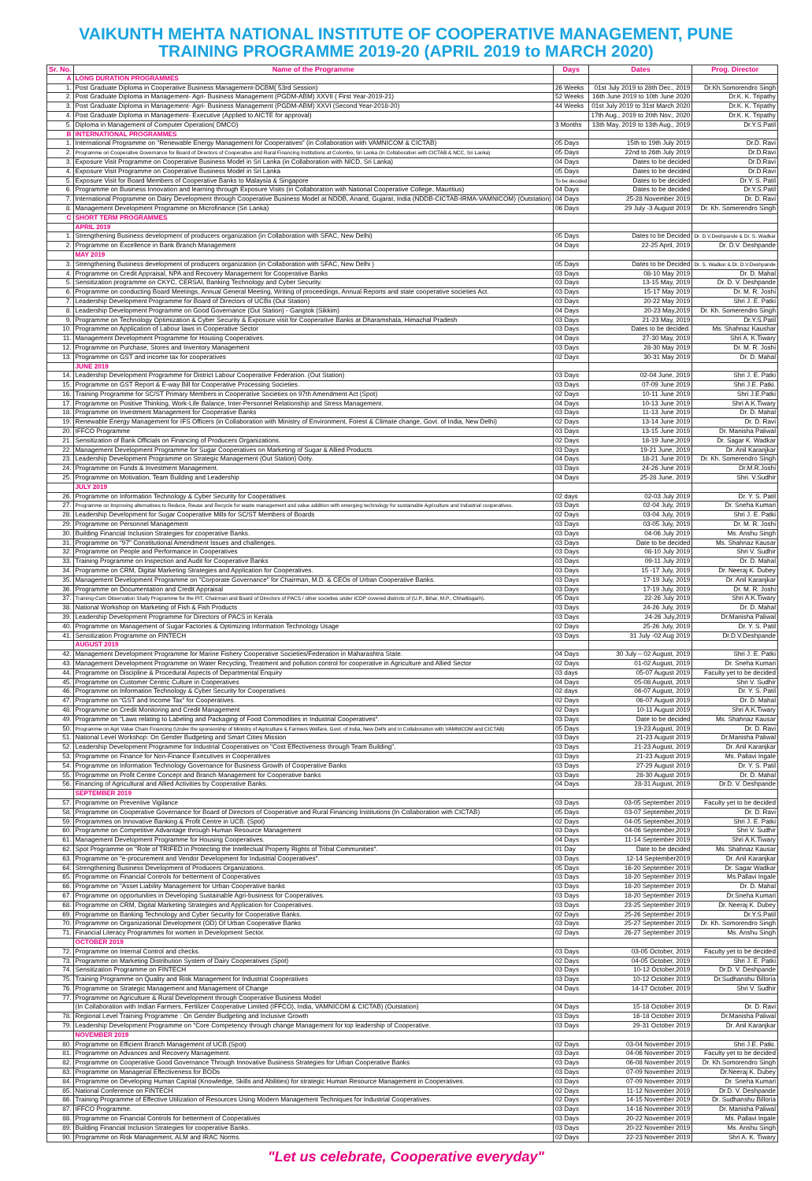VAIKUNTH MEHTA NATIONAL INSTITUTE OF COOPERATIVE MANAGEMENT, PUNE
TRAINING PROGRAMME 2019-20 (APRIL 2019 to MARCH 2020)
| Sr. No. | Name of the Programme | Days | Dates | Prog. Director |
| --- | --- | --- | --- | --- |
| A | LONG DURATION PROGRAMMES | | | |
| 1. | Post Graduate Diploma in Cooperative Business Management-DCBM( 53rd Session) | 26 Weeks | 01st July 2019 to 28th Dec., 2019 | Dr.Kh.Somorendro Singh |
| 2. | Post Graduate Diploma in Management- Agri- Business Management (PGDM-ABM) XXVII ( First Year-2019-21) | 52 Weeks | 16th June 2019 to 10th June 2020 | Dr.K. K. Tripathy |
| 3. | Post Graduate Diploma in Management- Agri- Business Management (PGDM-ABM) XXVI (Second Year-2018-20) | 44 Weeks | 01st July 2019 to 31st March 2020 | Dr.K. K. Tripathy |
| 4. | Post Graduate Diploma in Management- Executive (Applied to AICTE for approval) | | 17th Aug., 2019 to 20th Nov., 2020 | Dr.K. K. Tripathy |
| 5. | Diploma in Management of Computer Operation( DMCO) | 3 Months | 13th May, 2019 to 13th Aug., 2019 | Dr.Y.S.Patil |
| B | INTERNATIONAL PROGRAMMES | | | |
| 1. | International Programme on "Renewable Energy Management for Cooperatives" (in Collaboration with VAMNICOM & CICTAB) | 05 Days | 15th to 19th July 2019 | Dr.D. Ravi |
| 2. | Programme on Cooperative Governance for Board of Directors of Cooperative and Rural Financing Institutions at Colombo, Sri Lanka (In Collaboration with CICTAB & NCC, Sri Lanka) | 05 Days | 22nd to 26th July 2019 | Dr.D.Ravi |
| 3. | Exposure Visit Programme on Cooperative Business Model in Sri Lanka (in Collaboration with NICD, Sri Lanka) | 04 Days | Dates to be decided | Dr.D.Ravi |
| 4. | Exposure Visit Programme on Cooperative Business Model in Sri Lanka | 05 Days | Dates to be decided | Dr.D.Ravi |
| 5. | Exposure Visit for Board Members of Cooperative Banks to Malaysia & Singapore | To be decided | Dates to be decided | Dr.Y. S. Patil |
| 6. | Programme on Business Innovation and learning through Exposure Visits (in Collaboration with National Cooperative College, Mauritius) | 04 Days | Dates to be decided | Dr.Y.S.Patil |
| 7. | International Programme on Dairy Development through Cooperative Business Model at NDDB, Anand, Gujarat, India (NDDB-CICTAB-IRMA-VAMNICOM) (Outstation) | 04 Days | 25-28 November 2019 | Dr. D. Ravi |
| 8. | Management Development Programme on Microfinance (Sri Lanka) | 06 Days | 29 July -3 August 2019 | Dr. Kh. Somerendro Singh |
| C | SHORT TERM PROGRAMMES | | | |
| | APRIL 2019 | | | |
| 1. | Strengthening Business development of producers organization (in Collaboration with SFAC, New Delhi) | 05 Days | Dates to be Decided | Dr. D.V.Deshpande & Dr. S. Wadkar |
| 2. | Programme on Excellence in Bank Branch Management | 04 Days | 22-25 April, 2019 | Dr. D.V. Deshpande |
| | MAY 2019 | | | |
| 3. | Strengthening Business development of producers organization (in Collaboration with SFAC, New Delhi ) | 05 Days | Dates to be Decided | Dr. S. Wadkar & Dr. D.V.Deshpande |
| 4. | Programme on Credit Appraisal, NPA and Recovery Management for Cooperative Banks | 03 Days | 08-10 May 2019 | Dr. D. Mahal |
| 5. | Sensitization programme on CKYC, CERSAI, Banking Technology and Cyber Security. | 03 Days | 13-15 May, 2019 | Dr. D. V. Deshpande |
| 6. | Programme on conducting Board Meetings, Annual General Meeting, Writing of proceedings, Annual Reports and state cooperative societies Act. | 03 Days | 15-17 May 2019 | Dr. M. R. Joshi |
| 7. | Leadership Development Programme for Board of Directors of UCBs (Out Station) | 03 Days | 20-22 May 2019 | Shri J. E. Patki |
| 8. | Leadership Development Programme on Good Governance (Out Station) - Gangtok (Sikkim) | 04 Days | 20-23 May,2019 | Dr. Kh. Somerendro Singh |
| 9. | Programme on Technology Optimization & Cyber Security & Exposure visit for Cooperative Banks at Dharamshala, Himachal Pradesh | 03 Days | 21-23 May, 2019 | Dr.Y.S.Patil |
| 10. | Programme on Application of Labour laws in Cooperative Sector | 03 Days | Dates to be decided. | Ms. Shahnaz Kaushar |
| 11. | Management Development Programme for Housing Cooperatives. | 04 Days | 27-30 May, 2019 | Shri A. K.Tiwary |
| 12. | Programme on Purchase, Stores and Inventory Management | 03 Days | 28-30 May 2019 | Dr. M. R. Joshi |
| 13. | Programme on GST and income tax for cooperatives | 02 Days | 30-31 May 2019 | Dr. D. Mahal |
| | JUNE 2019 | | | |
| 14. | Leadership Development Programme for District Labour Cooperative Federation. (Out Station) | 03 Days | 02-04 June, 2019 | Shri J. E. Patki |
| 15. | Programme on GST Report & E-way Bill for Cooperative Processing Societies. | 03 Days | 07-09 June 2019 | Shri J.E. Patki. |
| 16. | Training Programme for SC/ST Primary Members in Cooperative Societies on 97th Amendment Act (Spot) | 02 Days | 10-11 June 2019 | Shri J.E.Patki |
| 17. | Programme on Positive Thinking, Work-Life Balance, Inter-Personnel Relationship and Stress Management. | 04 Days | 10-13 June 2019 | Shri A.K.Tiwary |
| 18. | Programme on Investment Management for Cooperative Banks | 03 Days | 11-13 June 2019 | Dr. D. Mahal |
| 19. | Renewable Energy Management for IFS Officers (in Collaboration with Ministry of Environment, Forest & Climate change, Govt. of India, New Delhi) | 02 Days | 13-14 June 2019 | Dr. D. Ravi |
| 20. | IFFCO Programme | 03 Days | 13-15 June 2019 | Dr. Manisha Paliwal |
| 21. | Sensitization of Bank Officials on Financing of Producers Organizations. | 02 Days | 18-19 June,2019 | Dr. Sagar K. Wadkar |
| 22. | Management Development Programme for Sugar Cooperatives on Marketing of Sugar & Allied Products. | 03 Days | 19-21 June, 2019 | Dr. Anil Karanjkar |
| 23. | Leadership Development Programme on Strategic Management (Out Station) Ooty. | 04 Days | 18-21 June 2019 | Dr. Kh. Somerendro Singh |
| 24. | Programme on Funds & Investment Management. | 03 Days | 24-26 June 2019 | Dr.M.R.Joshi |
| 25. | Programme on Motivation, Team Building and Leadership | 04 Days | 25-28 June, 2019 | Shri. V.Sudhir |
| | JULY 2019 | | | |
| 26. | Programme on Information Technology & Cyber Security for Cooperatives | 02 days | 02-03 July 2019 | Dr. Y. S. Patil |
| 27. | Programme on Improving alternatives to Reduce, Reuse and Recycle for waste management and value addition with emerging technology for sustainable Agriculture and Industrial cooperatives. | 03 Days | 02-04 July, 2019 | Dr. Sneha Kumari |
| 28. | Leadership Development for Sugar Cooperative Mills for SC/ST Members of Boards | 02 Days | 03-04 July, 2019 | Shri J. E. Patki |
| 29. | Programme on Personnel Management | 03 Days | 03-05 July, 2019 | Dr. M. R. Joshi |
| 30. | Building Financial Inclusion Strategies for cooperative Banks. | 03 Days | 04-06 July 2019 | Ms. Anshu Singh |
| 31. | Programme on "97" Constitutional Amendment Issues and challenges. | 03 Days | Date to be decided | Ms. Shahnaz Kausar |
| 32. | Programme on People and Performance in Cooperatives | 03 Days | 08-10 July 2019 | Shri V. Sudhir |
| 33. | Training Programme on Inspection and Audit for Cooperative Banks | 03 Days | 09-11 July 2019 | Dr. D. Mahal |
| 34. | Programme on CRM, Digital Marketing Strategies and Application for Cooperatives. | 03 Days | 15 -17 July, 2019 | Dr. Neeraj K. Dubey |
| 35. | Management Development Programme on "Corporate Governance" for Chairman, M.D. & CEOs of Urban Cooperative Banks. | 03 Days | 17-19 July, 2019 | Dr. Anil Karanjkar |
| 36. | Programme on Documentation and Credit Appraisal | 03 Days | 17-19 July, 2019 | Dr. M. R. Joshi |
| 37. | Training-Cum Observation Study Programme for the PIT, Chairman and Board of Directors of PACS / other societies under ICDP covered districts of (U.P., Bihar, M.P., Chhattisgarh). | 05 Days | 22-26 July 2019 | Shri A.K.Tiwary |
| 38. | National Workshop on Marketing of Fish & Fish Products | 03 Days | 24-26 July, 2019 | Dr. D. Mahal |
| 39. | Leadership Development Programme for Directors of PACS in Kerala | 03 Days | 24-26 July,2019 | Dr.Manisha Paliwal |
| 40. | Programme on Management of Sugar Factories & Optimizing Information Technology Usage | 02 Days | 25-26 July, 2019 | Dr. Y. S. Patil |
| 41. | Sensitization Programme on FINTECH | 03 Days | 31 July -02 Aug 2019 | Dr.D.V.Deshpande |
| | AUGUST 2019 | | | |
| 42. | Management Development Programme for Marine Fishery Cooperative Societies/Federation in Maharashtra State. | 04 Days | 30 July – 02 August, 2019 | Shri J. E. Patki |
| 43. | Management Development Programme on Water Recycling, Treatment and pollution control for cooperative in Agriculture and Allied Sector | 02 Days | 01-02 August, 2019 | Dr. Sneha Kumari |
| 44. | Programme on Discipline & Procedural Aspects of Departmental Enquiry | 03 days | 05-07 August 2019 | Faculty yet to be decided |
| 45. | Programme on Customer Centric Culture in Cooperatives | 04 Days | 05-08 August, 2019 | Shri V. Sudhir |
| 46. | Programme on Information Technology & Cyber Security for Cooperatives | 02 days | 06-07 August, 2019 | Dr. Y. S. Patil |
| 47. | Programme on "GST and Income Tax" for Cooperatives. | 02 Days | 06-07 August 2019 | Dr. D. Mahal |
| 48. | Programme on Credit Monitoring and Credit Management | 02 Days | 10-11 August 2019 | Shri A.K.Tiwary |
| 49. | Programme on "Laws relating to Labeling and Packaging of Food Commodities in Industrial Cooperatives". | 03 Days | Date to be decided | Ms. Shahnaz Kausar |
| 50. | Programme on Agri Value Chain Financing (Under the sponsorship of Ministry of Agriculture & Farmers Welfare, Govt. of India, New Delhi and in Collaboration with VAMNICOM and CICTAB) | 05 Days | 19-23 August, 2019 | Dr. D. Ravi |
| 51. | National Level Workshop: On Gender Budgeting and Smart Cities Mission | 03 Days | 21-23 August 2019 | Dr.Manisha Paliwal |
| 52. | Leadership Development Programme for Industrial Cooperatives on "Cost Effectiveness through Team Building". | 03 Days | 21-23 August, 2019 | Dr. Anil Karanjkar |
| 53. | Programme on Finance for Non-Finance Executives in Cooperatives | 03 Days | 21-23 August 2019 | Ms. Pallavi Ingale |
| 54. | Programme on Information Technology Governance for Business Growth of Cooperative Banks | 03 Days | 27-29 August 2019 | Dr. Y. S. Patil |
| 55. | Programme on Profit Centre Concept and Branch Management for Cooperative banks | 03 Days | 28-30 August 2019 | Dr. D. Mahal |
| 56. | Financing of Agricultural and Allied Activities by Cooperative Banks. | 04 Days | 28-31 August, 2019 | Dr.D. V. Deshpande |
| | SEPTEMBER 2019 | | | |
| 57. | Programme on Preventive Vigilance | 03 Days | 03-05 September 2019 | Faculty yet to be decided |
| 58. | Programme on Cooperative Governance for Board of Directors of Cooperative and Rural Financing Institutions (In Collaboration with CICTAB) | 05 Days | 03-07 September,2019 | Dr. D. Ravi |
| 59. | Programmes on Innovative Banking & Profit Centre in UCB. (Spot) | 02 Days | 04-05 September,2019 | Shri J. E. Patki |
| 60. | Programme on Competitive Advantage through Human Resource Management | 03 Days | 04-06 September,2019 | Shri V. Sudhir |
| 61. | Management Development Programme for Housing Cooperatives. | 04 Days | 11-14 September 2019 | Shri A.K.Tiwary |
| 62. | Spot Programme on "Role of TRIFED in Protecting the Intellectual Property Rights of Tribal Communities". | 01 Day | Date to be decided | Ms. Shahnaz Kausar |
| 63. | Programme on "e-procurement and Vendor Development for Industrial Cooperatives". | 03 Days | 12-14 September2019 | Dr. Anil Karanjkar |
| 64. | Strengthening Business Development of Producers Organizations. | 05 Days | 16-20 September 2019 | Dr. Sagar Wadkar |
| 65. | Programme on Financial Controls for betterment of Cooperatives | 03 Days | 18-20 September 2019 | Ms.Pallavi Ingale |
| 66. | Programme on "Asset Liability Management for Urban Cooperative banks | 03 Days | 18-20 September 2019 | Dr. D. Mahal |
| 67. | Programme on opportunities in Developing Sustainable Agri-business for Cooperatives. | 03 Days | 18-20 September 2019 | Dr.Sneha Kumari |
| 68. | Programme on CRM, Digital Marketing Strategies and Application for Cooperatives. | 03 Days | 23-25 September 2019 | Dr. Neeraj K. Dubey |
| 69. | Programme on Banking Technology and Cyber Security for Cooperative Banks. | 02 Days | 25-26 September 2019 | Dr.Y.S.Patil |
| 70. | Programme on Organizational Development (OD) Of Urban Cooperative Banks | 03 Days | 25-27 September 2019 | Dr. Kh. Somorendro Singh |
| 71. | Financial Literacy Programmes for women in Development Sector. | 02 Days | 26-27 September 2019 | Ms. Anshu Singh |
| | OCTOBER 2019 | | | |
| 72. | Programme on Internal Control and checks. | 03 Days | 03-05 October, 2019 | Faculty yet to be decided |
| 73. | Programme on Marketing Distribution System of Dairy Cooperatives (Spot) | 02 Days | 04-05 October, 2019 | Shri J. E. Patki |
| 74. | Sensitization Programme on FINTECH | 03 Days | 10-12 October,2019 | Dr.D. V. Deshpande |
| 75. | Training Programme on Quality and Risk Management for Industrial Cooperatives | 03 Days | 10-12 October 2019 | Dr.Sudhanshu Billoria |
| 76. | Programme on Strategic Management and Management of Change | 04 Days | 14-17 October, 2019 | Shri V. Sudhir |
| 77. | Programme on Agriculture & Rural Development through Cooperative Business Model | | | |
| | (In Collaboration with Indian Farmers, Fertilizer Cooperative Limited (IFFCO), India, VAMNICOM & CICTAB) (Outstation) | 04 Days | 15-18 October 2019 | Dr. D. Ravi |
| 78. | Regional Level Training Programme : On Gender Budgeting and Inclusive Growth | 03 Days | 16-18 October 2019 | Dr.Manisha Paliwal |
| 79. | Leadership Development Programme on "Core Competency through change Management for top leadership of Cooperative. | 03 Days | 29-31 October 2019 | Dr. Anil Karanjkar |
| | NOVEMBER 2019 | | | |
| 80. | Programme on Efficient Branch Management of UCB.(Spot) | 02 Days | 03-04 November 2019 | Shri J.E. Patki. |
| 81. | Programme on Advances and Recovery Management. | 03 Days | 04-06 November 2019 | Faculty yet to be decided |
| 82. | Programme on Cooperative Good Governance Through Innovative Business Strategies for Urban Cooperative Banks | 03 Days | 06-08 November 2019 | Dr. Kh.Somorendro Singh |
| 83. | Programme on Managerial Effectiveness for BODs | 03 Days | 07-09 November 2019 | Dr.Neeraj K. Dubey |
| 84. | Programme on Developing Human Capital (Knowledge, Skills and Abilities) for strategic Human Resource Management in Cooperatives. | 03 Days | 07-09 November 2019 | Dr. Sneha Kumari |
| 85. | National Conference on FINTECH | 02 Days | 11-12 November 2019 | Dr.D. V. Deshpande |
| 86. | Training Programme of Effective Utilization of Resources Using Modern Management Techniques for Industrial Cooperatives. | 02 Days | 14-15 November 2019 | Dr. Sudhanshu Billoria |
| 87. | IFFCO Programme. | 03 Days | 14-16 November 2019 | Dr. Manisha Paliwal |
| 88. | Programme on Financial Controls for betterment of Cooperatives | 03 Days | 20-22 November 2019 | Ms. Pallavi Ingale |
| 89. | Building Financial Inclusion Strategies for cooperative Banks. | 03 Days | 20-22 November 2019 | Ms. Anshu Singh |
| 90. | Programme on Risk Management, ALM and IRAC Norms. | 02 Days | 22-23 November 2019 | Shri A. K. Tiwary |
"Let us celebrate, Cooperative everyday"